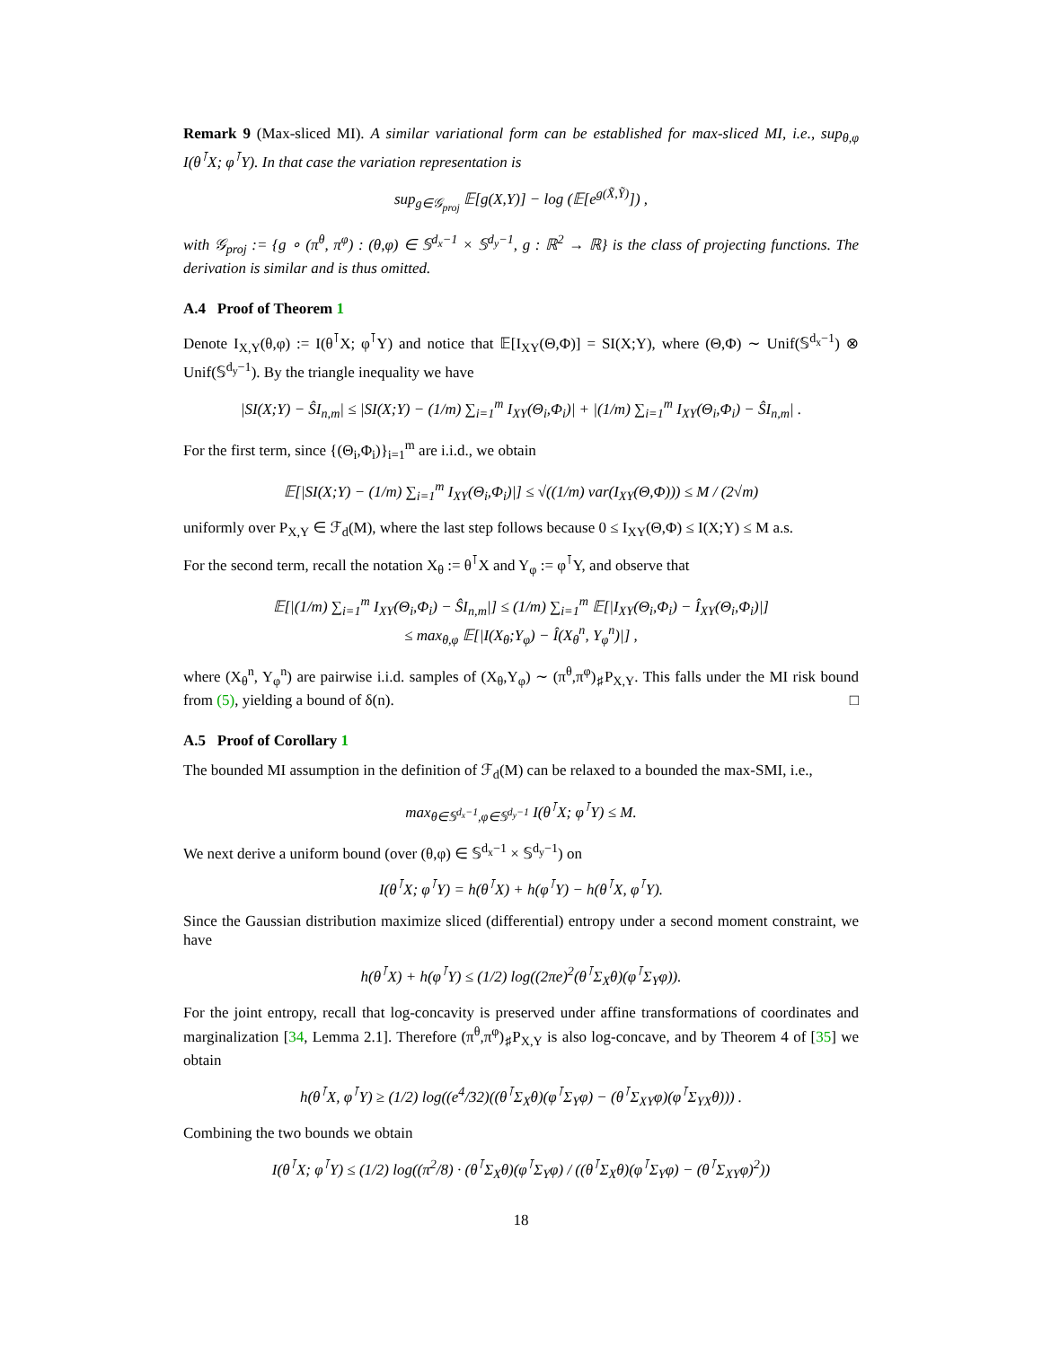Remark 9 (Max-sliced MI). A similar variational form can be established for max-sliced MI, i.e., sup<sub>θ,φ</sub> I(θ<sup>⊺</sup>X; φ<sup>⊺</sup>Y). In that case the variation representation is
sup<sub>g∈𝒢<sub>proj</sub></sub> 𝔼[g(X,Y)] − log (𝔼[e<sup>g(X̃,Ỹ)</sup>]) ,
with 𝒢<sub>proj</sub> := {g ∘ (π<sup>θ</sup>, π<sup>φ</sup>) : (θ,φ) ∈ 𝕊<sup>d<sub>x</sub>−1</sup> × 𝕊<sup>d<sub>y</sub>−1</sup>, g : ℝ<sup>2</sup> → ℝ} is the class of projecting functions. The derivation is similar and is thus omitted.
A.4 Proof of Theorem 1
Denote I<sub>X,Y</sub>(θ,φ) := I(θ<sup>⊺</sup>X; φ<sup>⊺</sup>Y) and notice that 𝔼[I<sub>XY</sub>(Θ,Φ)] = SI(X;Y), where (Θ,Φ) ∼ Unif(𝕊<sup>d<sub>x</sub>−1</sup>) ⊗ Unif(𝕊<sup>d<sub>y</sub>−1</sup>). By the triangle inequality we have
|SI(X;Y) − ŜI<sub>n,m</sub>| ≤ |SI(X;Y) − (1/m) ∑<sub>i=1</sub><sup>m</sup> I<sub>XY</sub>(Θ<sub>i</sub>,Φ<sub>i</sub>)| + |(1/m) ∑<sub>i=1</sub><sup>m</sup> I<sub>XY</sub>(Θ<sub>i</sub>,Φ<sub>i</sub>) − ŜI<sub>n,m</sub>| .
For the first term, since {(Θ<sub>i</sub>,Φ<sub>i</sub>)}<sub>i=1</sub><sup>m</sup> are i.i.d., we obtain
𝔼[|SI(X;Y) − (1/m) ∑<sub>i=1</sub><sup>m</sup> I<sub>XY</sub>(Θ<sub>i</sub>,Φ<sub>i</sub>)|] ≤ √((1/m) var(I<sub>XY</sub>(Θ,Φ))) ≤ M / (2√m)
uniformly over P<sub>X,Y</sub> ∈ ℱ<sub>d</sub>(M), where the last step follows because 0 ≤ I<sub>XY</sub>(Θ,Φ) ≤ I(X;Y) ≤ M a.s.
For the second term, recall the notation X<sub>θ</sub> := θ<sup>⊺</sup>X and Y<sub>φ</sub> := φ<sup>⊺</sup>Y, and observe that
𝔼[|(1/m) ∑<sub>i=1</sub><sup>m</sup> I<sub>XY</sub>(Θ<sub>i</sub>,Φ<sub>i</sub>) − ŜI<sub>n,m</sub>|] ≤ (1/m) ∑<sub>i=1</sub><sup>m</sup> 𝔼[|I<sub>XY</sub>(Θ<sub>i</sub>,Φ<sub>i</sub>) − Î<sub>XY</sub>(Θ<sub>i</sub>,Φ<sub>i</sub>)|]
≤ max<sub>θ,φ</sub> 𝔼[|I(X<sub>θ</sub>;Y<sub>φ</sub>) − Î(X<sub>θ</sub><sup>n</sup>, Y<sub>φ</sub><sup>n</sup>)|] ,
where (X<sub>θ</sub><sup>n</sup>, Y<sub>φ</sub><sup>n</sup>) are pairwise i.i.d. samples of (X<sub>θ</sub>,Y<sub>φ</sub>) ∼ (π<sup>θ</sup>,π<sup>φ</sup>)<sub>♯</sub>P<sub>X,Y</sub>. This falls under the MI risk bound from (5), yielding a bound of δ(n). □
A.5 Proof of Corollary 1
The bounded MI assumption in the definition of ℱ<sub>d</sub>(M) can be relaxed to a bounded the max-SMI, i.e.,
max<sub>θ∈𝕊<sup>d<sub>x</sub>−1</sup>,φ∈𝕊<sup>d<sub>y</sub>−1</sup></sub> I(θ<sup>⊺</sup>X; φ<sup>⊺</sup>Y) ≤ M.
We next derive a uniform bound (over (θ,φ) ∈ 𝕊<sup>d<sub>x</sub>−1</sup> × 𝕊<sup>d<sub>y</sub>−1</sup>) on
I(θ<sup>⊺</sup>X; φ<sup>⊺</sup>Y) = h(θ<sup>⊺</sup>X) + h(φ<sup>⊺</sup>Y) − h(θ<sup>⊺</sup>X, φ<sup>⊺</sup>Y).
Since the Gaussian distribution maximize sliced (differential) entropy under a second moment constraint, we have
h(θ<sup>⊺</sup>X) + h(φ<sup>⊺</sup>Y) ≤ (1/2) log((2πe)<sup>2</sup>(θ<sup>⊺</sup>Σ<sub>X</sub>θ)(φ<sup>⊺</sup>Σ<sub>Y</sub>φ)).
For the joint entropy, recall that log-concavity is preserved under affine transformations of coordinates and marginalization [34, Lemma 2.1]. Therefore (π<sup>θ</sup>,π<sup>φ</sup>)<sub>♯</sub>P<sub>X,Y</sub> is also log-concave, and by Theorem 4 of [35] we obtain
h(θ<sup>⊺</sup>X, φ<sup>⊺</sup>Y) ≥ (1/2) log((e<sup>4</sup>/32)((θ<sup>⊺</sup>Σ<sub>X</sub>θ)(φ<sup>⊺</sup>Σ<sub>Y</sub>φ) − (θ<sup>⊺</sup>Σ<sub>XY</sub>φ)(φ<sup>⊺</sup>Σ<sub>YX</sub>θ))) .
Combining the two bounds we obtain
I(θ<sup>⊺</sup>X; φ<sup>⊺</sup>Y) ≤ (1/2) log((π<sup>2</sup>/8) · (θ<sup>⊺</sup>Σ<sub>X</sub>θ)(φ<sup>⊺</sup>Σ<sub>Y</sub>φ) / ((θ<sup>⊺</sup>Σ<sub>X</sub>θ)(φ<sup>⊺</sup>Σ<sub>Y</sub>φ) − (θ<sup>⊺</sup>Σ<sub>XY</sub>φ)<sup>2</sup>))
18